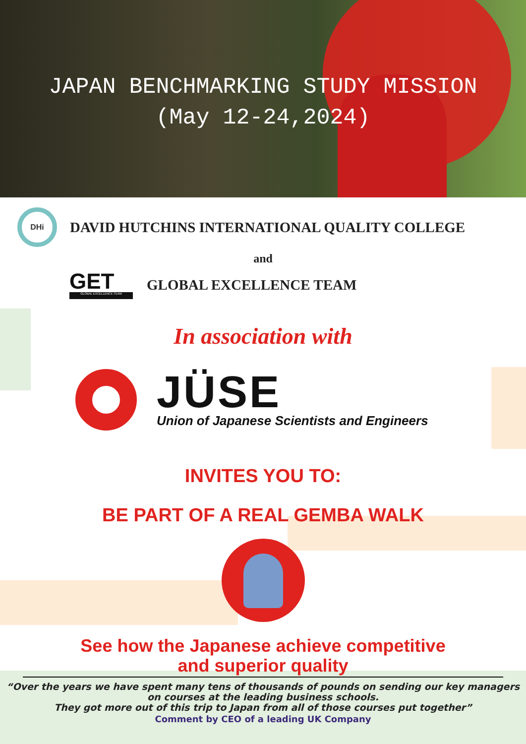JAPAN BENCHMARKING STUDY MISSION
(May 12-24,2024)
DHi
DAVID HUTCHINS INTERNATIONAL QUALITY COLLEGE
and
GET
GLOBAL EXCELLENCE TEAM
GLOBAL EXCELLENCE TEAM
In association with
JÜSE
Union of Japanese Scientists and Engineers
INVITES YOU TO:
BE PART OF A REAL GEMBA WALK
See how the Japanese achieve competitive
and superior quality
“Over the years we have spent many tens of thousands of pounds on sending our key managers
on courses at the leading business schools.
They got more out of this trip to Japan from all of those courses put together”
Comment by CEO of a leading UK Company